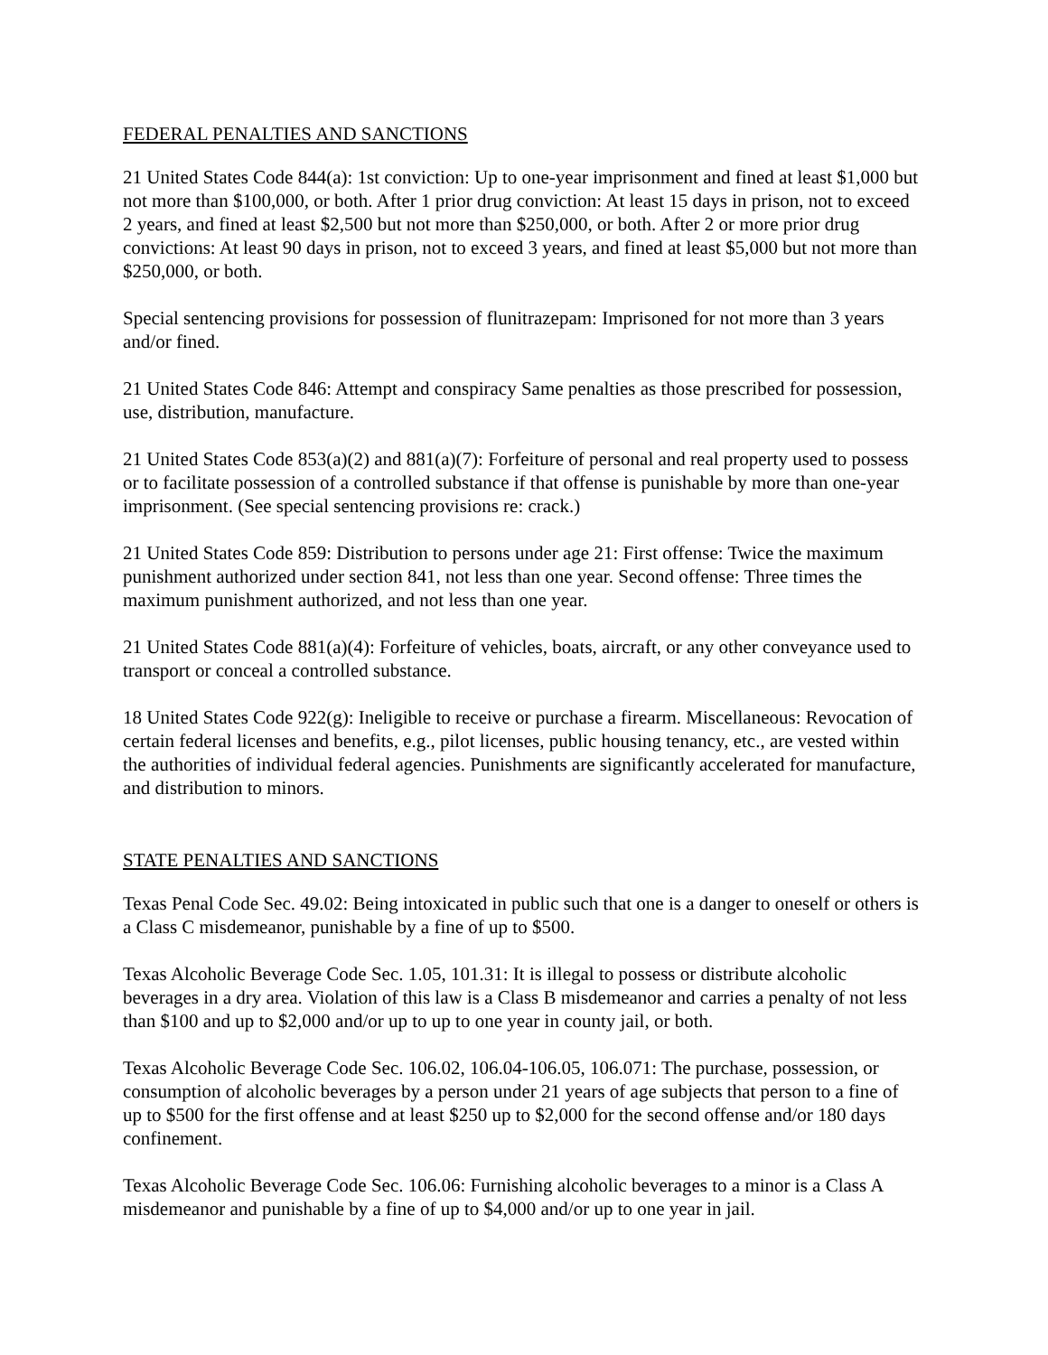FEDERAL PENALTIES AND SANCTIONS
21 United States Code 844(a): 1st conviction: Up to one-year imprisonment and fined at least $1,000 but not more than $100,000, or both. After 1 prior drug conviction: At least 15 days in prison, not to exceed 2 years, and fined at least $2,500 but not more than $250,000, or both. After 2 or more prior drug convictions: At least 90 days in prison, not to exceed 3 years, and fined at least $5,000 but not more than $250,000, or both.
Special sentencing provisions for possession of flunitrazepam: Imprisoned for not more than 3 years and/or fined.
21 United States Code 846: Attempt and conspiracy Same penalties as those prescribed for possession, use, distribution, manufacture.
21 United States Code 853(a)(2) and 881(a)(7): Forfeiture of personal and real property used to possess or to facilitate possession of a controlled substance if that offense is punishable by more than one-year imprisonment. (See special sentencing provisions re: crack.)
21 United States Code 859: Distribution to persons under age 21: First offense: Twice the maximum punishment authorized under section 841, not less than one year. Second offense: Three times the maximum punishment authorized, and not less than one year.
21 United States Code 881(a)(4): Forfeiture of vehicles, boats, aircraft, or any other conveyance used to transport or conceal a controlled substance.
18 United States Code 922(g): Ineligible to receive or purchase a firearm. Miscellaneous: Revocation of certain federal licenses and benefits, e.g., pilot licenses, public housing tenancy, etc., are vested within the authorities of individual federal agencies. Punishments are significantly accelerated for manufacture, and distribution to minors.
STATE PENALTIES AND SANCTIONS
Texas Penal Code Sec. 49.02: Being intoxicated in public such that one is a danger to oneself or others is a Class C misdemeanor, punishable by a fine of up to $500.
Texas Alcoholic Beverage Code Sec. 1.05, 101.31: It is illegal to possess or distribute alcoholic beverages in a dry area. Violation of this law is a Class B misdemeanor and carries a penalty of not less than $100 and up to $2,000 and/or up to up to one year in county jail, or both.
Texas Alcoholic Beverage Code Sec. 106.02, 106.04-106.05, 106.071: The purchase, possession, or consumption of alcoholic beverages by a person under 21 years of age subjects that person to a fine of up to $500 for the first offense and at least $250 up to $2,000 for the second offense and/or 180 days confinement.
Texas Alcoholic Beverage Code Sec. 106.06: Furnishing alcoholic beverages to a minor is a Class A misdemeanor and punishable by a fine of up to $4,000 and/or up to one year in jail.